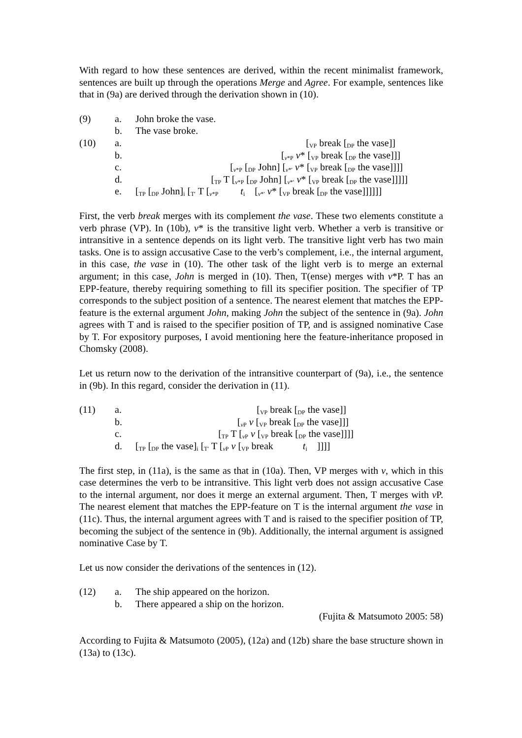With regard to how these sentences are derived, within the recent minimalist framework, sentences are built up through the operations Merge and Agree. For example, sentences like that in (9a) are derived through the derivation shown in (10).
| (9) | a. | John broke the vase. |
| | b. | The vase broke. |
| (10) | a. | [<sub>VP</sub> break [<sub>DP</sub> the vase]] |
| | b. | [<sub>v*P</sub> v * [<sub>VP</sub> break [<sub>DP</sub> the vase]]] |
| | c. | [<sub>v*P</sub> [<sub>DP</sub> John] [<sub>v*′</sub> v * [<sub>VP</sub> break [<sub>DP</sub> the vase]]]] |
| | d. | [<sub>TP</sub> T [<sub>v*P</sub> [<sub>DP</sub> John] [<sub>v*′</sub> v * [<sub>VP</sub> break [<sub>DP</sub> the vase]]]]] |
| | e. | [<sub>TP</sub> [<sub>DP</sub> John]<sub>i</sub> [<sub>T′</sub> T [<sub>v*P</sub> t<sub>i</sub> [<sub>v*′</sub> v * [<sub>VP</sub> break [<sub>DP</sub> the vase]]]]]] |
First, the verb break merges with its complement the vase. These two elements constitute a verb phrase (VP). In (10b), v* is the transitive light verb. Whether a verb is transitive or intransitive in a sentence depends on its light verb. The transitive light verb has two main tasks. One is to assign accusative Case to the verb’s complement, i.e., the internal argument, in this case, the vase in (10). The other task of the light verb is to merge an external argument; in this case, John is merged in (10). Then, T(ense) merges with v*P. T has an EPP-feature, thereby requiring something to fill its specifier position. The specifier of TP corresponds to the subject position of a sentence. The nearest element that matches the EPP-feature is the external argument John, making John the subject of the sentence in (9a). John agrees with T and is raised to the specifier position of TP, and is assigned nominative Case by T. For expository purposes, I avoid mentioning here the feature-inheritance proposed in Chomsky (2008).
Let us return now to the derivation of the intransitive counterpart of (9a), i.e., the sentence in (9b). In this regard, consider the derivation in (11).
| (11) | a. | [<sub>VP</sub> break [<sub>DP</sub> the vase]] |
| | b. | [<sub>vP</sub> v [<sub>VP</sub> break [<sub>DP</sub> the vase]]] |
| | c. | [<sub>TP</sub> T [<sub>vP</sub> v [<sub>VP</sub> break [<sub>DP</sub> the vase]]]] |
| | d. | [<sub>TP</sub> [<sub>DP</sub> the vase]<sub>i</sub> [<sub>T′</sub> T [<sub>vP</sub> v [<sub>VP</sub> break t<sub>i</sub> ]]]] |
The first step, in (11a), is the same as that in (10a). Then, VP merges with v, which in this case determines the verb to be intransitive. This light verb does not assign accusative Case to the internal argument, nor does it merge an external argument. Then, T merges with v P. The nearest element that matches the EPP-feature on T is the internal argument the vase in (11c). Thus, the internal argument agrees with T and is raised to the specifier position of TP, becoming the subject of the sentence in (9b). Additionally, the internal argument is assigned nominative Case by T.
Let us now consider the derivations of the sentences in (12).
| (12) | a. | The ship appeared on the horizon. |
| | b. | There appeared a ship on the horizon. |
| | | (Fujita & Matsumoto 2005: 58) |
According to Fujita & Matsumoto (2005), (12a) and (12b) share the base structure shown in (13a) to (13c).